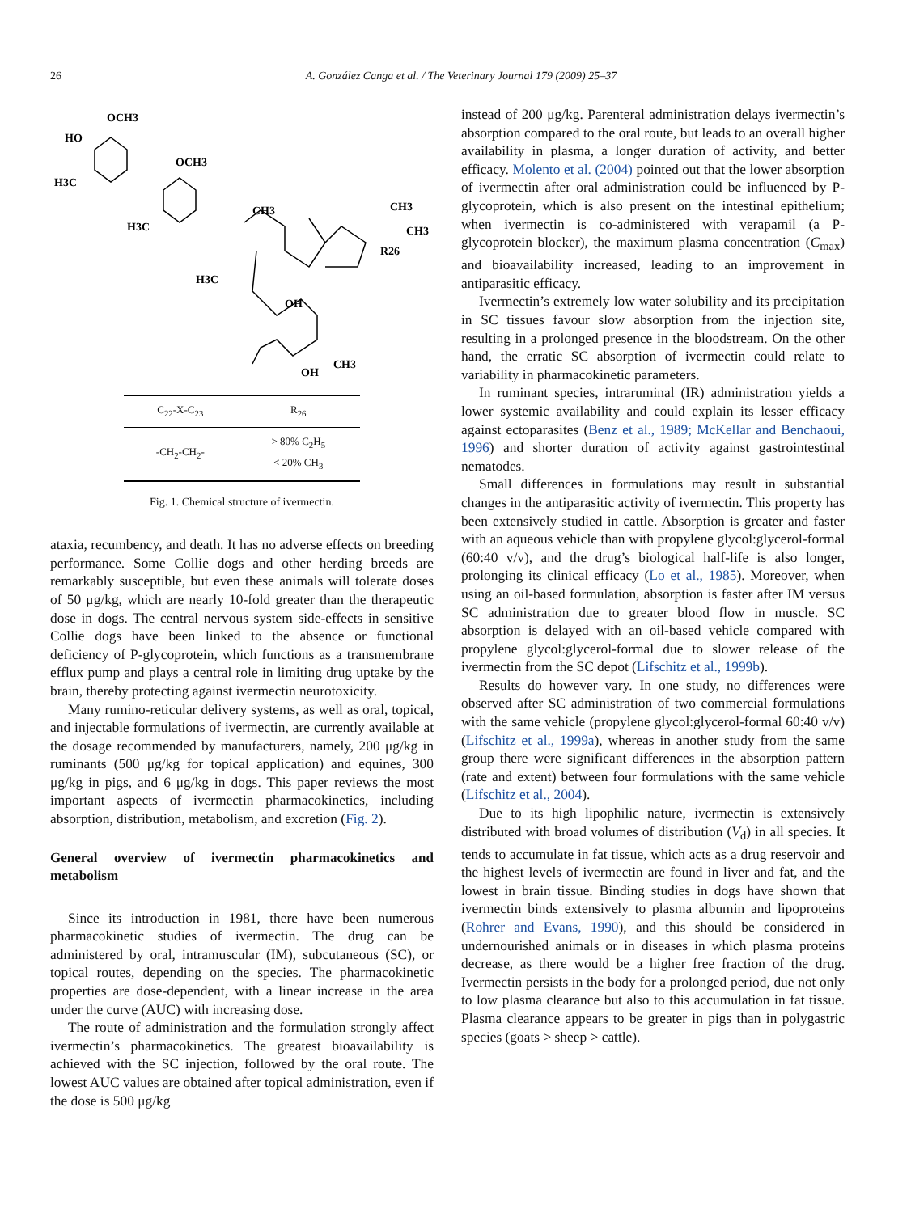26 A. González Canga et al. / The Veterinary Journal 179 (2009) 25–37
OCH3
HO
H3C
OCH3
H3C
CH3
CH3
CH3
R26
H3C
OH
CH3
OH
| C<sub>22</sub>-X-C<sub>23</sub> | R<sub>26</sub> |
| --- | --- |
| -CH<sub>2</sub>-CH<sub>2</sub>- | > 80% C<sub>2</sub>H<sub>5</sub> < 20% CH<sub>3</sub> |
Fig. 1. Chemical structure of ivermectin.
ataxia, recumbency, and death. It has no adverse effects on breeding performance. Some Collie dogs and other herding breeds are remarkably susceptible, but even these animals will tolerate doses of 50 μg/kg, which are nearly 10-fold greater than the therapeutic dose in dogs. The central nervous system side-effects in sensitive Collie dogs have been linked to the absence or functional deficiency of P-glycoprotein, which functions as a transmembrane efflux pump and plays a central role in limiting drug uptake by the brain, thereby protecting against ivermectin neurotoxicity.
Many rumino-reticular delivery systems, as well as oral, topical, and injectable formulations of ivermectin, are currently available at the dosage recommended by manufacturers, namely, 200 μg/kg in ruminants (500 μg/kg for topical application) and equines, 300 μg/kg in pigs, and 6 μg/kg in dogs. This paper reviews the most important aspects of ivermectin pharmacokinetics, including absorption, distribution, metabolism, and excretion (Fig. 2).
General overview of ivermectin pharmacokinetics and metabolism
Since its introduction in 1981, there have been numerous pharmacokinetic studies of ivermectin. The drug can be administered by oral, intramuscular (IM), subcutaneous (SC), or topical routes, depending on the species. The pharmacokinetic properties are dose-dependent, with a linear increase in the area under the curve (AUC) with increasing dose.
The route of administration and the formulation strongly affect ivermectin’s pharmacokinetics. The greatest bioavailability is achieved with the SC injection, followed by the oral route. The lowest AUC values are obtained after topical administration, even if the dose is 500 μg/kg
instead of 200 μg/kg. Parenteral administration delays ivermectin’s absorption compared to the oral route, but leads to an overall higher availability in plasma, a longer duration of activity, and better efficacy. Molento et al. (2004) pointed out that the lower absorption of ivermectin after oral administration could be influenced by P-glycoprotein, which is also present on the intestinal epithelium; when ivermectin is co-administered with verapamil (a P-glycoprotein blocker), the maximum plasma concentration (C<sub>max</sub>) and bioavailability increased, leading to an improvement in antiparasitic efficacy.
Ivermectin’s extremely low water solubility and its precipitation in SC tissues favour slow absorption from the injection site, resulting in a prolonged presence in the bloodstream. On the other hand, the erratic SC absorption of ivermectin could relate to variability in pharmacokinetic parameters.
In ruminant species, intraruminal (IR) administration yields a lower systemic availability and could explain its lesser efficacy against ectoparasites (Benz et al., 1989; McKellar and Benchaoui, 1996) and shorter duration of activity against gastrointestinal nematodes.
Small differences in formulations may result in substantial changes in the antiparasitic activity of ivermectin. This property has been extensively studied in cattle. Absorption is greater and faster with an aqueous vehicle than with propylene glycol:glycerol-formal (60:40 v/v), and the drug’s biological half-life is also longer, prolonging its clinical efficacy (Lo et al., 1985). Moreover, when using an oil-based formulation, absorption is faster after IM versus SC administration due to greater blood flow in muscle. SC absorption is delayed with an oil-based vehicle compared with propylene glycol:glycerol-formal due to slower release of the ivermectin from the SC depot (Lifschitz et al., 1999b).
Results do however vary. In one study, no differences were observed after SC administration of two commercial formulations with the same vehicle (propylene glycol:glycerol-formal 60:40 v/v) (Lifschitz et al., 1999a), whereas in another study from the same group there were significant differences in the absorption pattern (rate and extent) between four formulations with the same vehicle (Lifschitz et al., 2004).
Due to its high lipophilic nature, ivermectin is extensively distributed with broad volumes of distribution (V<sub>d</sub>) in all species. It tends to accumulate in fat tissue, which acts as a drug reservoir and the highest levels of ivermectin are found in liver and fat, and the lowest in brain tissue. Binding studies in dogs have shown that ivermectin binds extensively to plasma albumin and lipoproteins (Rohrer and Evans, 1990), and this should be considered in undernourished animals or in diseases in which plasma proteins decrease, as there would be a higher free fraction of the drug. Ivermectin persists in the body for a prolonged period, due not only to low plasma clearance but also to this accumulation in fat tissue. Plasma clearance appears to be greater in pigs than in polygastric species (goats > sheep > cattle).